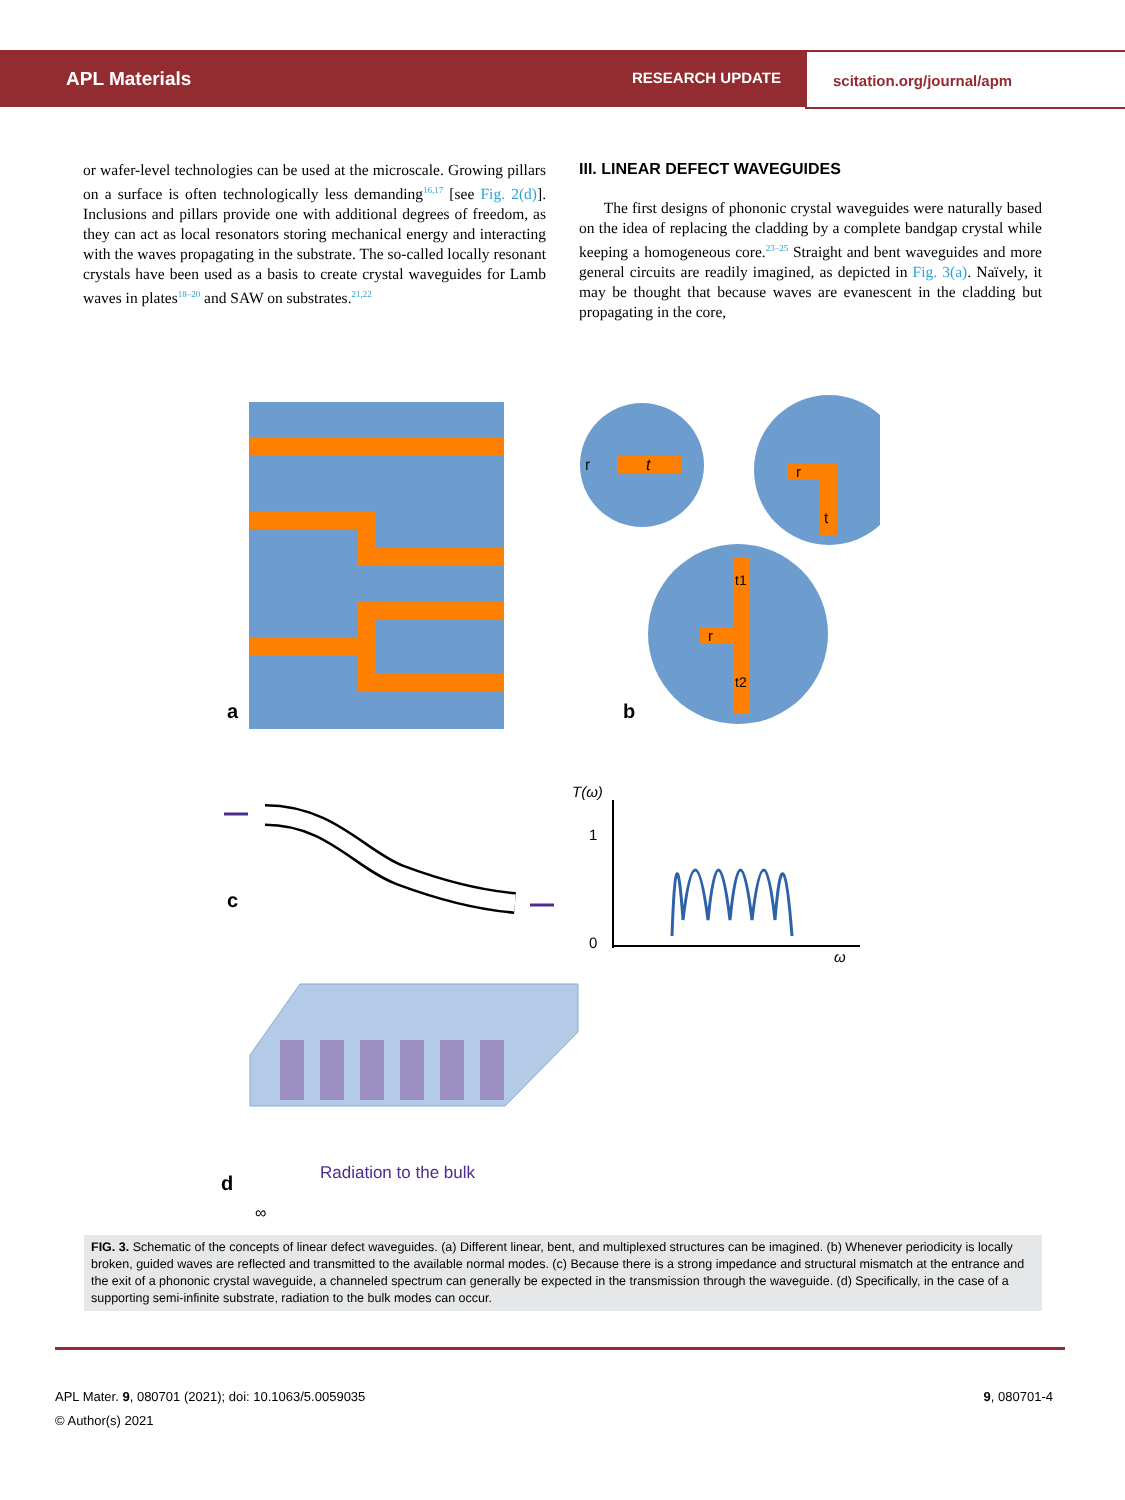APL Materials RESEARCH UPDATE
scitation.org/journal/apm
or wafer-level technologies can be used at the microscale. Growing pillars on a surface is often technologically less demanding<sup>16,17</sup> [see Fig. 2(d)]. Inclusions and pillars provide one with additional degrees of freedom, as they can act as local resonators storing mechanical energy and interacting with the waves propagating in the substrate. The so-called locally resonant crystals have been used as a basis to create crystal waveguides for Lamb waves in plates<sup>18–20</sup> and SAW on substrates.<sup>21,22</sup>
III. LINEAR DEFECT WAVEGUIDES
The first designs of phononic crystal waveguides were naturally based on the idea of replacing the cladding by a complete bandgap crystal while keeping a homogeneous core.<sup>23–25</sup> Straight and bent waveguides and more general circuits are readily imagined, as depicted in Fig. 3(a). Naïvely, it may be thought that because waves are evanescent in the cladding but propagating in the core,
a
r
t
r
t
r
t1
t2
b
c
T(ω)
1
0
ω
Radiation to the bulk
d
∞
FIG. 3. Schematic of the concepts of linear defect waveguides. (a) Different linear, bent, and multiplexed structures can be imagined. (b) Whenever periodicity is locally broken, guided waves are reflected and transmitted to the available normal modes. (c) Because there is a strong impedance and structural mismatch at the entrance and the exit of a phononic crystal waveguide, a channeled spectrum can generally be expected in the transmission through the waveguide. (d) Specifically, in the case of a supporting semi-infinite substrate, radiation to the bulk modes can occur.
APL Mater. 9, 080701 (2021); doi: 10.1063/5.0059035
© Author(s) 2021
9, 080701-4